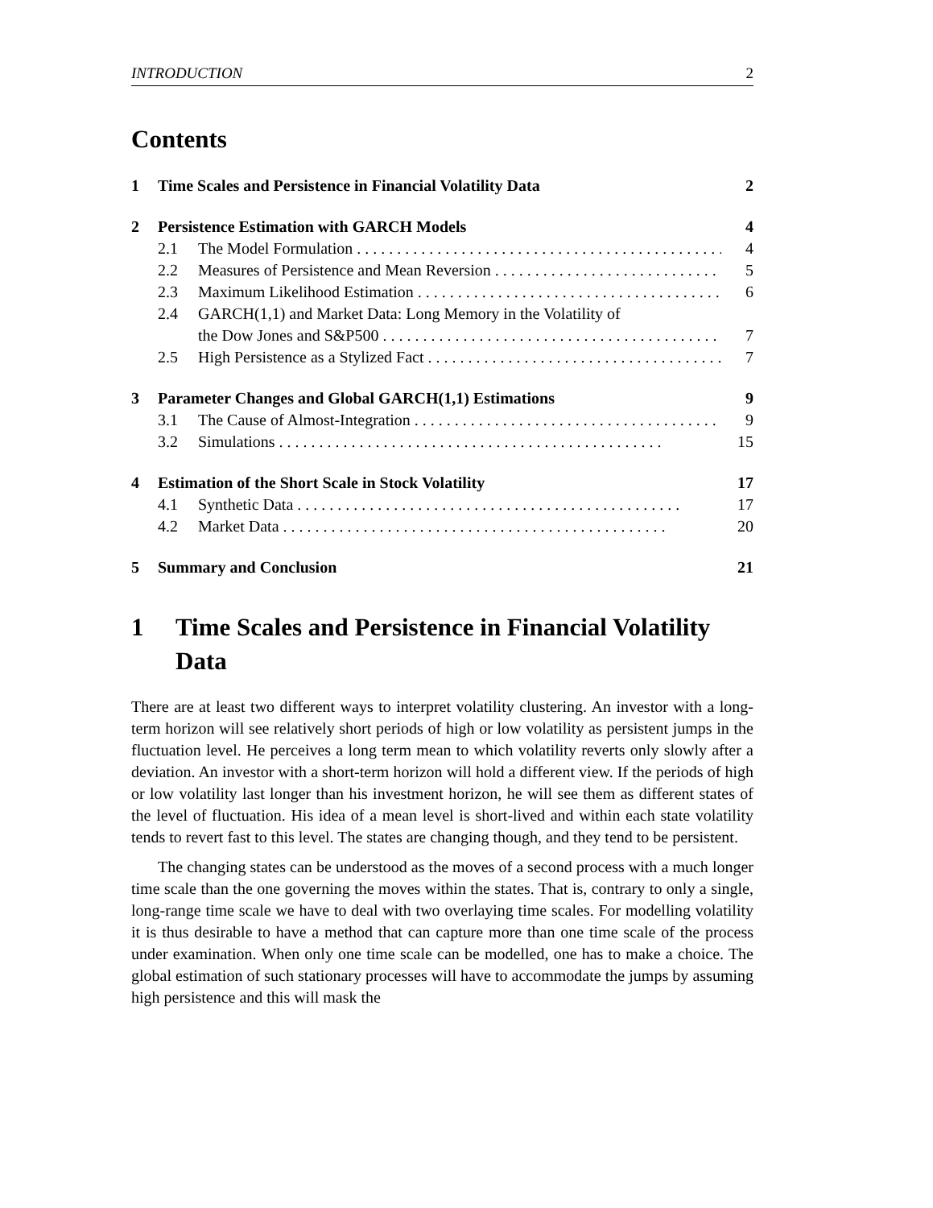INTRODUCTION 2
Contents
1 Time Scales and Persistence in Financial Volatility Data 2
2 Persistence Estimation with GARCH Models 4
2.1 The Model Formulation 4
2.2 Measures of Persistence and Mean Reversion 5
2.3 Maximum Likelihood Estimation 6
2.4 GARCH(1,1) and Market Data: Long Memory in the Volatility of
the Dow Jones and S&P500 7
2.5 High Persistence as a Stylized Fact 7
3 Parameter Changes and Global GARCH(1,1) Estimations 9
3.1 The Cause of Almost-Integration 9
3.2 Simulations 15
4 Estimation of the Short Scale in Stock Volatility 17
4.1 Synthetic Data 17
4.2 Market Data 20
5 Summary and Conclusion 21
1 Time Scales and Persistence in Financial Volatility Data
There are at least two different ways to interpret volatility clustering. An investor with a long-term horizon will see relatively short periods of high or low volatility as persistent jumps in the fluctuation level. He perceives a long term mean to which volatility reverts only slowly after a deviation. An investor with a short-term horizon will hold a different view. If the periods of high or low volatility last longer than his investment horizon, he will see them as different states of the level of fluctuation. His idea of a mean level is short-lived and within each state volatility tends to revert fast to this level. The states are changing though, and they tend to be persistent.
The changing states can be understood as the moves of a second process with a much longer time scale than the one governing the moves within the states. That is, contrary to only a single, long-range time scale we have to deal with two overlaying time scales. For modelling volatility it is thus desirable to have a method that can capture more than one time scale of the process under examination. When only one time scale can be modelled, one has to make a choice. The global estimation of such stationary processes will have to accommodate the jumps by assuming high persistence and this will mask the